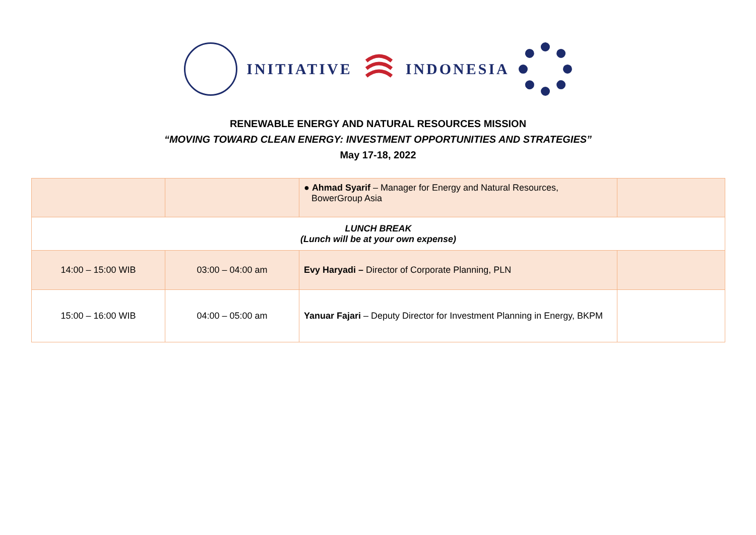INITIATIVE INDONESIA
RENEWABLE ENERGY AND NATURAL RESOURCES MISSION
“MOVING TOWARD CLEAN ENERGY: INVESTMENT OPPORTUNITIES AND STRATEGIES”
May 17-18, 2022
| | | ● Ahmad Syarif – Manager for Energy and Natural Resources, BowerGroup Asia | |
| LUNCH BREAK (Lunch will be at your own expense) | | | |
| 14:00 – 15:00 WIB | 03:00 – 04:00 am | Evy Haryadi – Director of Corporate Planning, PLN | |
| 15:00 – 16:00 WIB | 04:00 – 05:00 am | Yanuar Fajari – Deputy Director for Investment Planning in Energy, BKPM | |